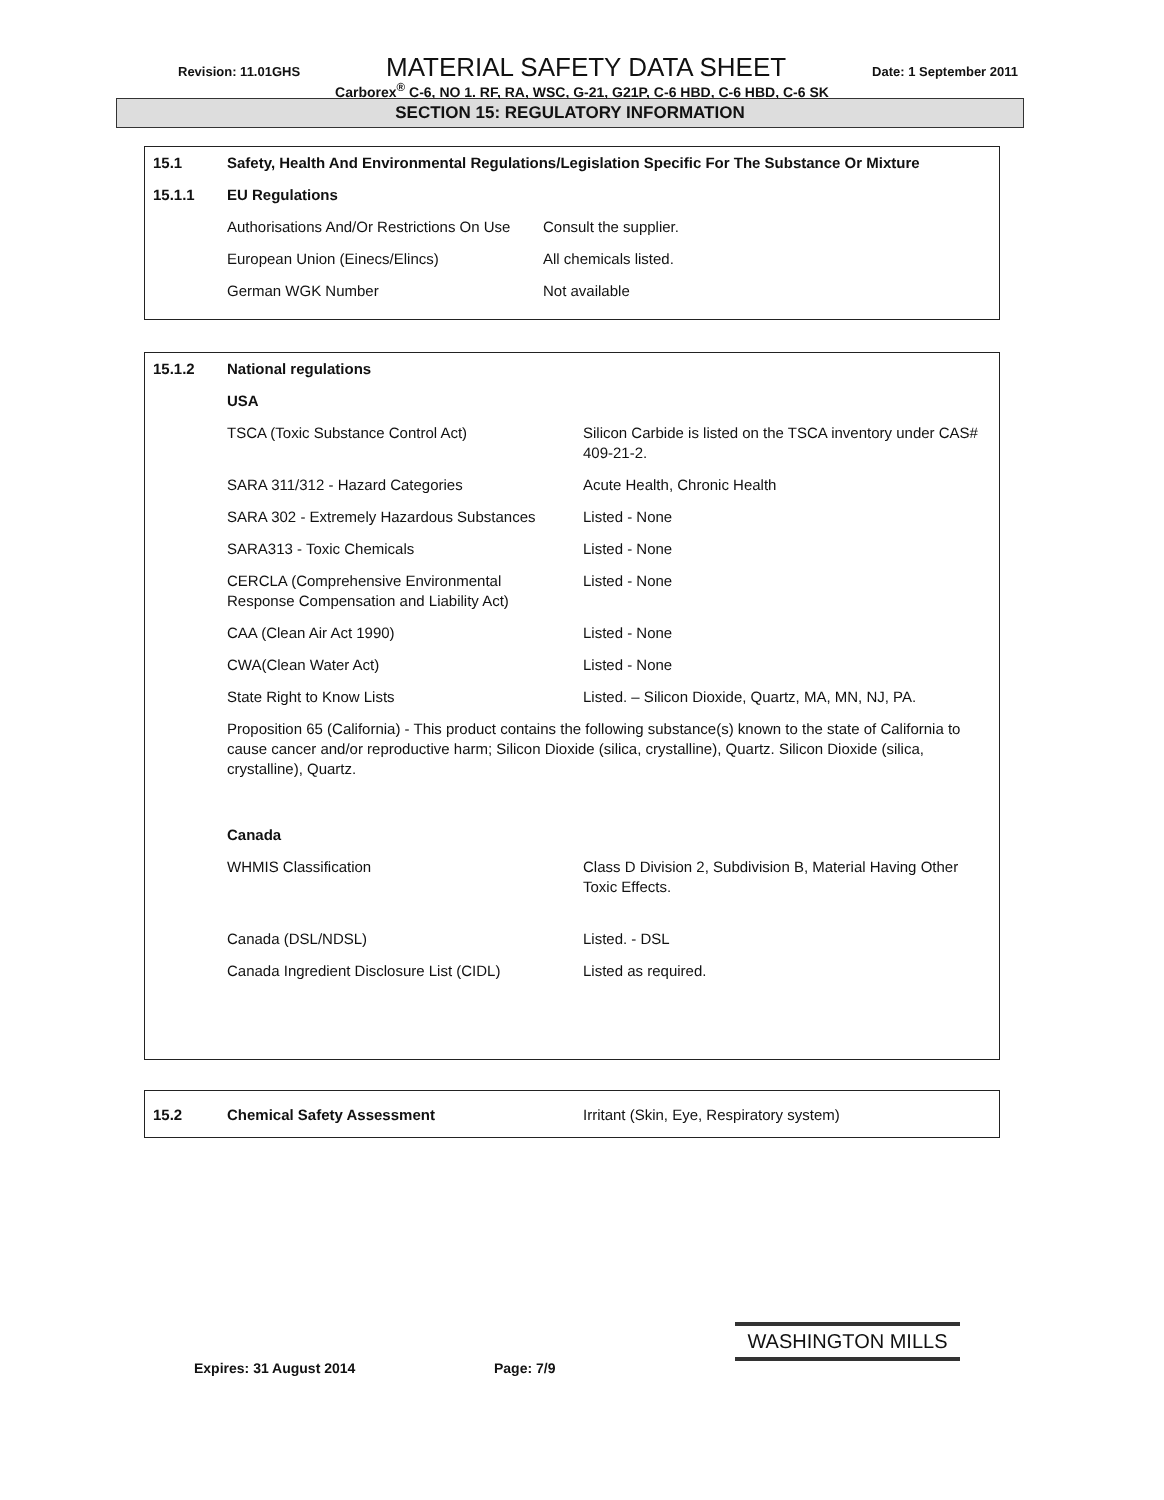Revision: 11.01GHS MATERIAL SAFETY DATA SHEET Date: 1 September 2011
Carborex<sup>®</sup> C-6, NO 1. RF, RA, WSC, G-21, G21P, C-6 HBD, C-6 HBD, C-6 SK
SECTION 15: REGULATORY INFORMATION
| 15.1 | Safety, Health And Environmental Regulations/Legislation Specific For The Substance Or Mixture | |
| 15.1.1 | EU Regulations | |
| | Authorisations And/Or Restrictions On Use | Consult the supplier. |
| | European Union (Einecs/Elincs) | All chemicals listed. |
| | German WGK Number | Not available |
| 15.1.2 | National regulations | |
| | USA | |
| | TSCA (Toxic Substance Control Act) | Silicon Carbide is listed on the TSCA inventory under CAS# 409-21-2. |
| | SARA 311/312 - Hazard Categories | Acute Health, Chronic Health |
| | SARA 302 - Extremely Hazardous Substances | Listed - None |
| | SARA313 - Toxic Chemicals | Listed - None |
| | CERCLA (Comprehensive Environmental Response Compensation and Liability Act) | Listed - None |
| | CAA (Clean Air Act 1990) | Listed - None |
| | CWA(Clean Water Act) | Listed - None |
| | State Right to Know Lists | Listed. – Silicon Dioxide, Quartz, MA, MN, NJ, PA. |
| | Proposition 65 (California) - This product contains the following substance(s) known to the state of California to cause cancer and/or reproductive harm; Silicon Dioxide (silica, crystalline), Quartz. Silicon Dioxide (silica, crystalline), Quartz. | |
| | Canada | |
| | WHMIS Classification | Class D Division 2, Subdivision B, Material Having Other Toxic Effects. |
| | Canada (DSL/NDSL) | Listed. - DSL |
| | Canada Ingredient Disclosure List (CIDL) | Listed as required. |
| 15.2 | Chemical Safety Assessment | Irritant (Skin, Eye, Respiratory system) |
Expires: 31 August 2014 Page: 7/9
WASHINGTON MILLS